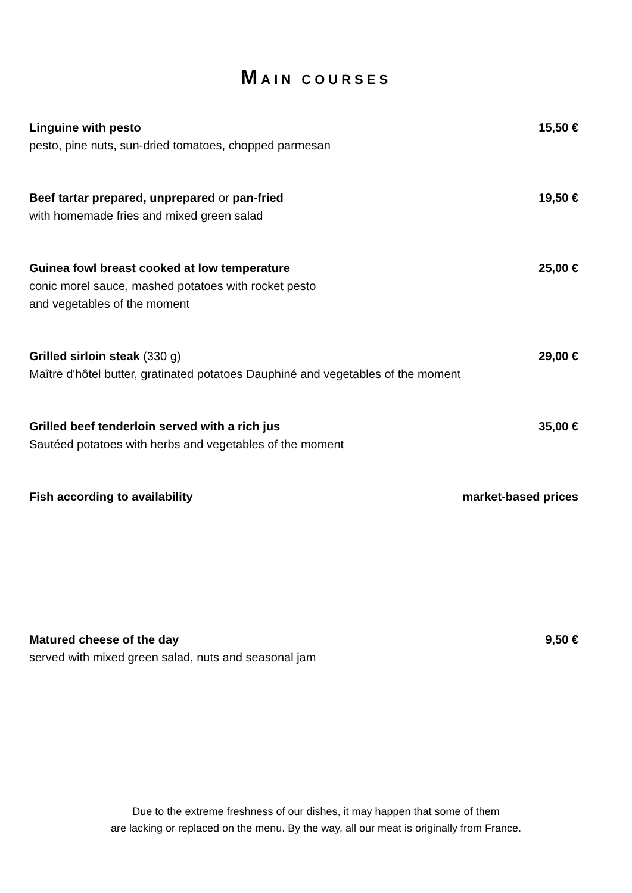MAIN COURSES
Linguine with pesto
pesto, pine nuts, sun-dried tomatoes, chopped parmesan
15,50 €
Beef tartar prepared, unprepared or pan-fried
with homemade fries and mixed green salad
19,50 €
Guinea fowl breast cooked at low temperature
conic morel sauce, mashed potatoes with rocket pesto
and vegetables of the moment
25,00 €
Grilled sirloin steak (330 g)
Maître d'hôtel butter, gratinated potatoes Dauphiné and vegetables of the moment
29,00 €
Grilled beef tenderloin served with a rich jus
Sautéed potatoes with herbs and vegetables of the moment
35,00 €
Fish according to availability market-based prices
Matured cheese of the day
served with mixed green salad, nuts and seasonal jam
9,50 €
Due to the extreme freshness of our dishes, it may happen that some of them
are lacking or replaced on the menu. By the way, all our meat is originally from France.